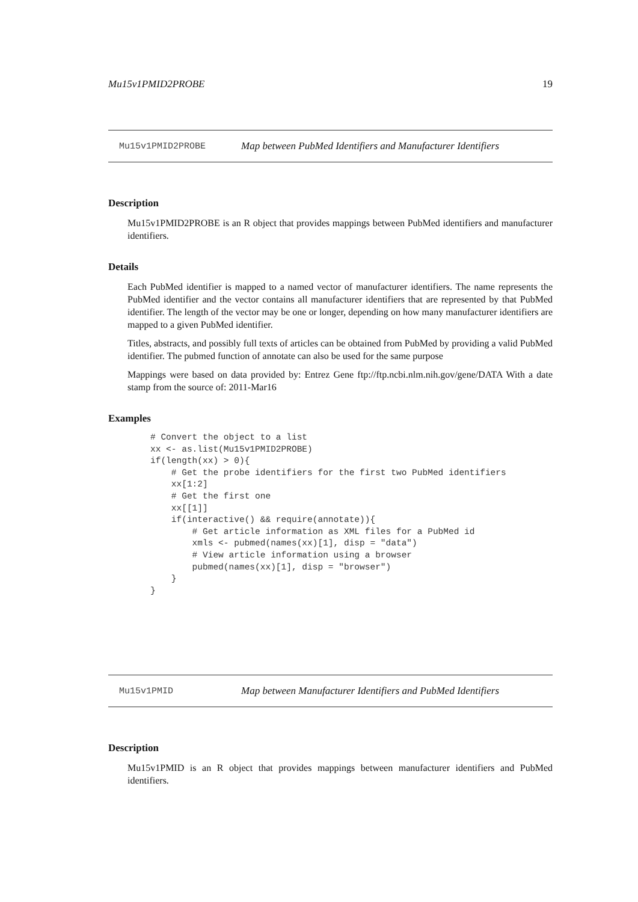Mu15v1PMID2PROBE 19
Mu15v1PMID2PROBE Map between PubMed Identifiers and Manufacturer Identifiers
Description
Mu15v1PMID2PROBE is an R object that provides mappings between PubMed identifiers and manufacturer identifiers.
Details
Each PubMed identifier is mapped to a named vector of manufacturer identifiers. The name represents the PubMed identifier and the vector contains all manufacturer identifiers that are represented by that PubMed identifier. The length of the vector may be one or longer, depending on how many manufacturer identifiers are mapped to a given PubMed identifier.
Titles, abstracts, and possibly full texts of articles can be obtained from PubMed by providing a valid PubMed identifier. The pubmed function of annotate can also be used for the same purpose
Mappings were based on data provided by: Entrez Gene ftp://ftp.ncbi.nlm.nih.gov/gene/DATA With a date stamp from the source of: 2011-Mar16
Examples
# Convert the object to a list
xx <- as.list(Mu15v1PMID2PROBE)
if(length(xx) > 0){
    # Get the probe identifiers for the first two PubMed identifiers
    xx[1:2]
    # Get the first one
    xx[[1]]
    if(interactive() && require(annotate)){
        # Get article information as XML files for a PubMed id
        xmls <- pubmed(names(xx)[1], disp = "data")
        # View article information using a browser
        pubmed(names(xx)[1], disp = "browser")
    }
}
Mu15v1PMID Map between Manufacturer Identifiers and PubMed Identifiers
Description
Mu15v1PMID is an R object that provides mappings between manufacturer identifiers and PubMed identifiers.